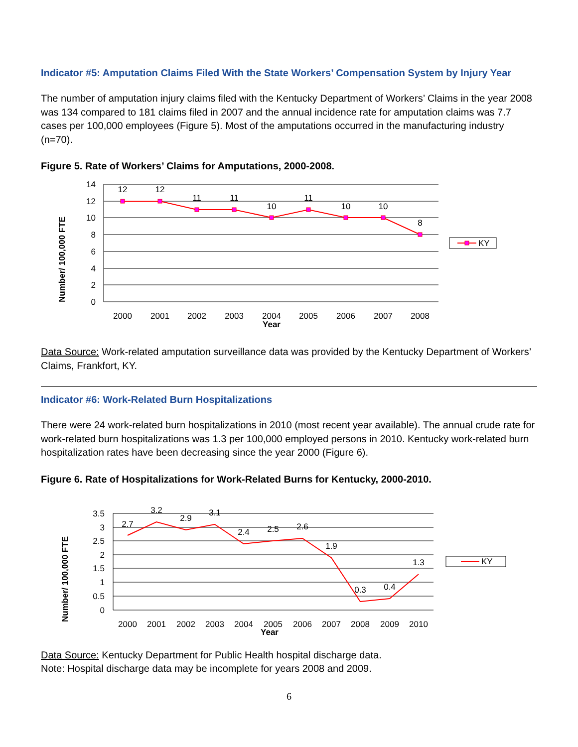Indicator #5: Amputation Claims Filed With the State Workers’ Compensation System by Injury Year
The number of amputation injury claims filed with the Kentucky Department of Workers’ Claims in the year 2008 was 134 compared to 181 claims filed in 2007 and the annual incidence rate for amputation claims was 7.7 cases per 100,000 employees (Figure 5). Most of the amputations occurred in the manufacturing industry (n=70).
Figure 5. Rate of Workers’ Claims for Amputations, 2000-2008.
14
12
10
8
6
4
2
0
12
12
11
11
10
11
10
10
8
2000
2001
2002
2003
2004
2005
2006
2007
2008
Year
Number/ 100,000 FTE
KY
Data Source: Work-related amputation surveillance data was provided by the Kentucky Department of Workers’ Claims, Frankfort, KY.
Indicator #6: Work-Related Burn Hospitalizations
There were 24 work-related burn hospitalizations in 2010 (most recent year available). The annual crude rate for work-related burn hospitalizations was 1.3 per 100,000 employed persons in 2010. Kentucky work-related burn hospitalization rates have been decreasing since the year 2000 (Figure 6).
Figure 6. Rate of Hospitalizations for Work-Related Burns for Kentucky, 2000-2010.
3.5
3
2.5
2
1.5
1
0.5
0
2.7
3.2
2.9
3.1
2.4
2.5
2.6
1.9
0.3
0.4
1.3
2000
2001
2002
2003
2004
2005
2006
2007
2008
2009
2010
Year
Number/ 100,000 FTE
KY
Data Source: Kentucky Department for Public Health hospital discharge data.
Note: Hospital discharge data may be incomplete for years 2008 and 2009.
6